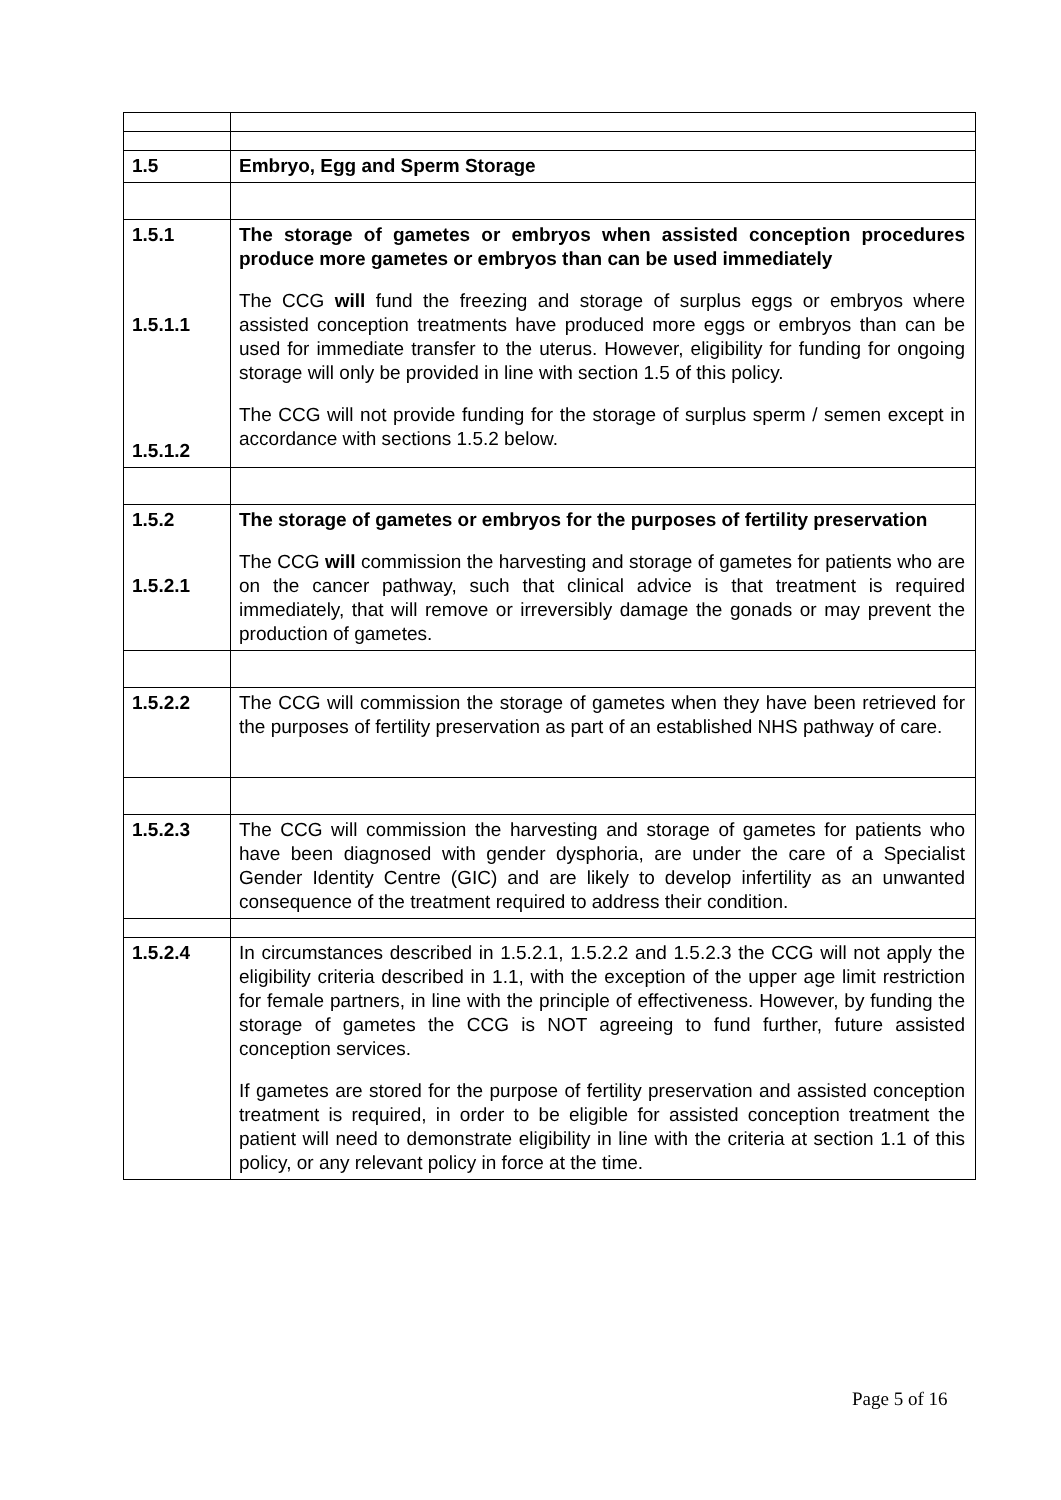| 1.5 | Embryo, Egg and Sperm Storage |
| 1.5.1 1.5.1.1 1.5.1.2 | The storage of gametes or embryos when assisted conception procedures produce more gametes or embryos than can be used immediately The CCG will fund the freezing and storage of surplus eggs or embryos where assisted conception treatments have produced more eggs or embryos than can be used for immediate transfer to the uterus. However, eligibility for funding for ongoing storage will only be provided in line with section 1.5 of this policy. The CCG will not provide funding for the storage of surplus sperm / semen except in accordance with sections 1.5.2 below. |
| 1.5.2 1.5.2.1 | The storage of gametes or embryos for the purposes of fertility preservation The CCG will commission the harvesting and storage of gametes for patients who are on the cancer pathway, such that clinical advice is that treatment is required immediately, that will remove or irreversibly damage the gonads or may prevent the production of gametes. |
| 1.5.2.2 | The CCG will commission the storage of gametes when they have been retrieved for the purposes of fertility preservation as part of an established NHS pathway of care. |
| 1.5.2.3 | The CCG will commission the harvesting and storage of gametes for patients who have been diagnosed with gender dysphoria, are under the care of a Specialist Gender Identity Centre (GIC) and are likely to develop infertility as an unwanted consequence of the treatment required to address their condition. |
| 1.5.2.4 | In circumstances described in 1.5.2.1, 1.5.2.2 and 1.5.2.3 the CCG will not apply the eligibility criteria described in 1.1, with the exception of the upper age limit restriction for female partners, in line with the principle of effectiveness. However, by funding the storage of gametes the CCG is NOT agreeing to fund further, future assisted conception services. If gametes are stored for the purpose of fertility preservation and assisted conception treatment is required, in order to be eligible for assisted conception treatment the patient will need to demonstrate eligibility in line with the criteria at section 1.1 of this policy, or any relevant policy in force at the time. |
Page 5 of 16